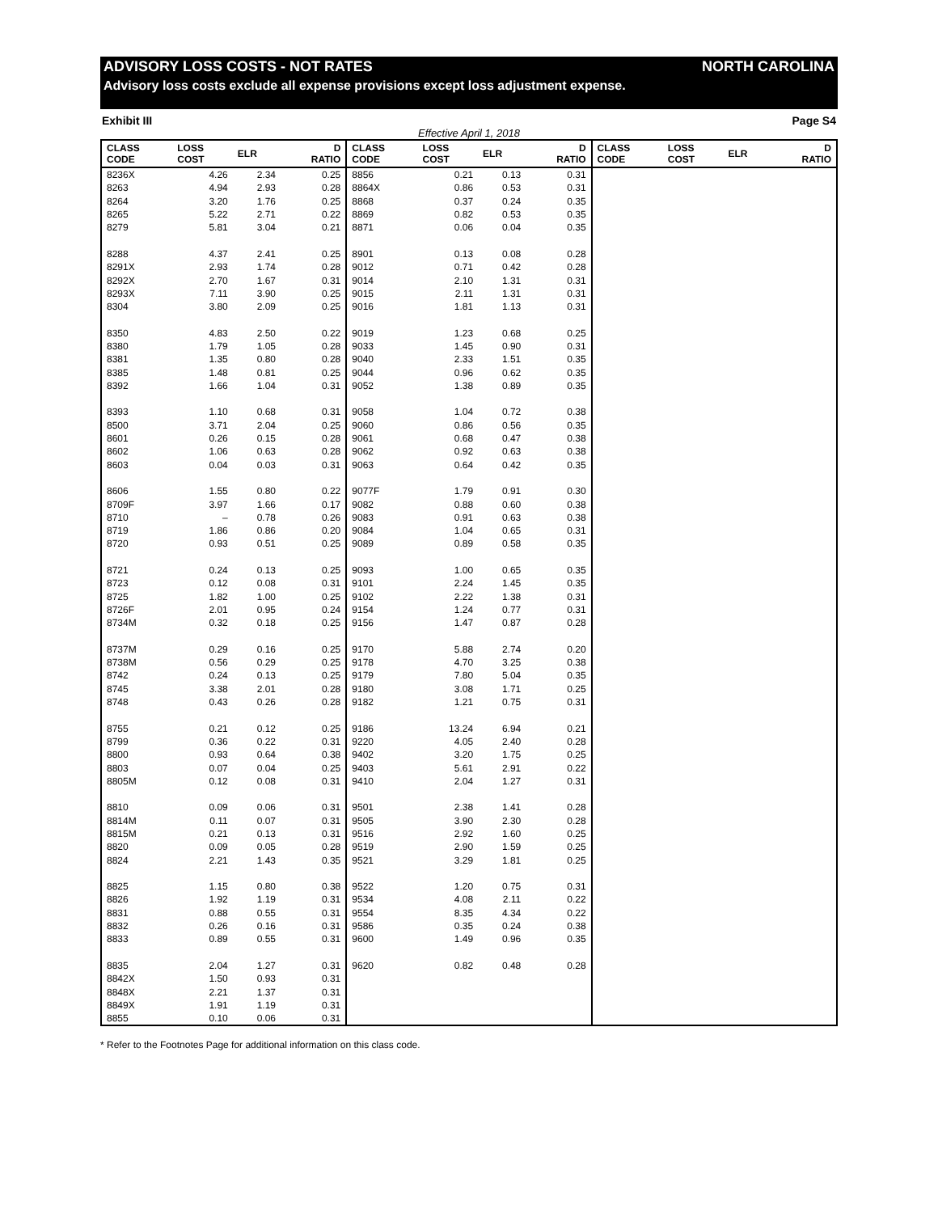ADVISORY LOSS COSTS - NOT RATES NORTH CAROLINA
Advisory loss costs exclude all expense provisions except loss adjustment expense.
Exhibit III Page S4
Effective April 1, 2018
| CLASS CODE | LOSS COST | ELR | D RATIO | CLASS CODE | LOSS COST | ELR | D RATIO | CLASS CODE | LOSS COST | ELR | D RATIO |
| --- | --- | --- | --- | --- | --- | --- | --- | --- | --- | --- | --- |
| 8236X | 4.26 | 2.34 | 0.25 | 8856 | 0.21 | 0.13 | 0.31 | | | | |
| 8263 | 4.94 | 2.93 | 0.28 | 8864X | 0.86 | 0.53 | 0.31 | | | | |
| 8264 | 3.20 | 1.76 | 0.25 | 8868 | 0.37 | 0.24 | 0.35 | | | | |
| 8265 | 5.22 | 2.71 | 0.22 | 8869 | 0.82 | 0.53 | 0.35 | | | | |
| 8279 | 5.81 | 3.04 | 0.21 | 8871 | 0.06 | 0.04 | 0.35 | | | | |
| 8288 | 4.37 | 2.41 | 0.25 | 8901 | 0.13 | 0.08 | 0.28 | | | | |
| 8291X | 2.93 | 1.74 | 0.28 | 9012 | 0.71 | 0.42 | 0.28 | | | | |
| 8292X | 2.70 | 1.67 | 0.31 | 9014 | 2.10 | 1.31 | 0.31 | | | | |
| 8293X | 7.11 | 3.90 | 0.25 | 9015 | 2.11 | 1.31 | 0.31 | | | | |
| 8304 | 3.80 | 2.09 | 0.25 | 9016 | 1.81 | 1.13 | 0.31 | | | | |
| 8350 | 4.83 | 2.50 | 0.22 | 9019 | 1.23 | 0.68 | 0.25 | | | | |
| 8380 | 1.79 | 1.05 | 0.28 | 9033 | 1.45 | 0.90 | 0.31 | | | | |
| 8381 | 1.35 | 0.80 | 0.28 | 9040 | 2.33 | 1.51 | 0.35 | | | | |
| 8385 | 1.48 | 0.81 | 0.25 | 9044 | 0.96 | 0.62 | 0.35 | | | | |
| 8392 | 1.66 | 1.04 | 0.31 | 9052 | 1.38 | 0.89 | 0.35 | | | | |
| 8393 | 1.10 | 0.68 | 0.31 | 9058 | 1.04 | 0.72 | 0.38 | | | | |
| 8500 | 3.71 | 2.04 | 0.25 | 9060 | 0.86 | 0.56 | 0.35 | | | | |
| 8601 | 0.26 | 0.15 | 0.28 | 9061 | 0.68 | 0.47 | 0.38 | | | | |
| 8602 | 1.06 | 0.63 | 0.28 | 9062 | 0.92 | 0.63 | 0.38 | | | | |
| 8603 | 0.04 | 0.03 | 0.31 | 9063 | 0.64 | 0.42 | 0.35 | | | | |
| 8606 | 1.55 | 0.80 | 0.22 | 9077F | 1.79 | 0.91 | 0.30 | | | | |
| 8709F | 3.97 | 1.66 | 0.17 | 9082 | 0.88 | 0.60 | 0.38 | | | | |
| 8710 | – | 0.78 | 0.26 | 9083 | 0.91 | 0.63 | 0.38 | | | | |
| 8719 | 1.86 | 0.86 | 0.20 | 9084 | 1.04 | 0.65 | 0.31 | | | | |
| 8720 | 0.93 | 0.51 | 0.25 | 9089 | 0.89 | 0.58 | 0.35 | | | | |
| 8721 | 0.24 | 0.13 | 0.25 | 9093 | 1.00 | 0.65 | 0.35 | | | | |
| 8723 | 0.12 | 0.08 | 0.31 | 9101 | 2.24 | 1.45 | 0.35 | | | | |
| 8725 | 1.82 | 1.00 | 0.25 | 9102 | 2.22 | 1.38 | 0.31 | | | | |
| 8726F | 2.01 | 0.95 | 0.24 | 9154 | 1.24 | 0.77 | 0.31 | | | | |
| 8734M | 0.32 | 0.18 | 0.25 | 9156 | 1.47 | 0.87 | 0.28 | | | | |
| 8737M | 0.29 | 0.16 | 0.25 | 9170 | 5.88 | 2.74 | 0.20 | | | | |
| 8738M | 0.56 | 0.29 | 0.25 | 9178 | 4.70 | 3.25 | 0.38 | | | | |
| 8742 | 0.24 | 0.13 | 0.25 | 9179 | 7.80 | 5.04 | 0.35 | | | | |
| 8745 | 3.38 | 2.01 | 0.28 | 9180 | 3.08 | 1.71 | 0.25 | | | | |
| 8748 | 0.43 | 0.26 | 0.28 | 9182 | 1.21 | 0.75 | 0.31 | | | | |
| 8755 | 0.21 | 0.12 | 0.25 | 9186 | 13.24 | 6.94 | 0.21 | | | | |
| 8799 | 0.36 | 0.22 | 0.31 | 9220 | 4.05 | 2.40 | 0.28 | | | | |
| 8800 | 0.93 | 0.64 | 0.38 | 9402 | 3.20 | 1.75 | 0.25 | | | | |
| 8803 | 0.07 | 0.04 | 0.25 | 9403 | 5.61 | 2.91 | 0.22 | | | | |
| 8805M | 0.12 | 0.08 | 0.31 | 9410 | 2.04 | 1.27 | 0.31 | | | | |
| 8810 | 0.09 | 0.06 | 0.31 | 9501 | 2.38 | 1.41 | 0.28 | | | | |
| 8814M | 0.11 | 0.07 | 0.31 | 9505 | 3.90 | 2.30 | 0.28 | | | | |
| 8815M | 0.21 | 0.13 | 0.31 | 9516 | 2.92 | 1.60 | 0.25 | | | | |
| 8820 | 0.09 | 0.05 | 0.28 | 9519 | 2.90 | 1.59 | 0.25 | | | | |
| 8824 | 2.21 | 1.43 | 0.35 | 9521 | 3.29 | 1.81 | 0.25 | | | | |
| 8825 | 1.15 | 0.80 | 0.38 | 9522 | 1.20 | 0.75 | 0.31 | | | | |
| 8826 | 1.92 | 1.19 | 0.31 | 9534 | 4.08 | 2.11 | 0.22 | | | | |
| 8831 | 0.88 | 0.55 | 0.31 | 9554 | 8.35 | 4.34 | 0.22 | | | | |
| 8832 | 0.26 | 0.16 | 0.31 | 9586 | 0.35 | 0.24 | 0.38 | | | | |
| 8833 | 0.89 | 0.55 | 0.31 | 9600 | 1.49 | 0.96 | 0.35 | | | | |
| 8835 | 2.04 | 1.27 | 0.31 | 9620 | 0.82 | 0.48 | 0.28 | | | | |
| 8842X | 1.50 | 0.93 | 0.31 | | | | | | | | |
| 8848X | 2.21 | 1.37 | 0.31 | | | | | | | | |
| 8849X | 1.91 | 1.19 | 0.31 | | | | | | | | |
| 8855 | 0.10 | 0.06 | 0.31 | | | | | | | | |
* Refer to the Footnotes Page for additional information on this class code.